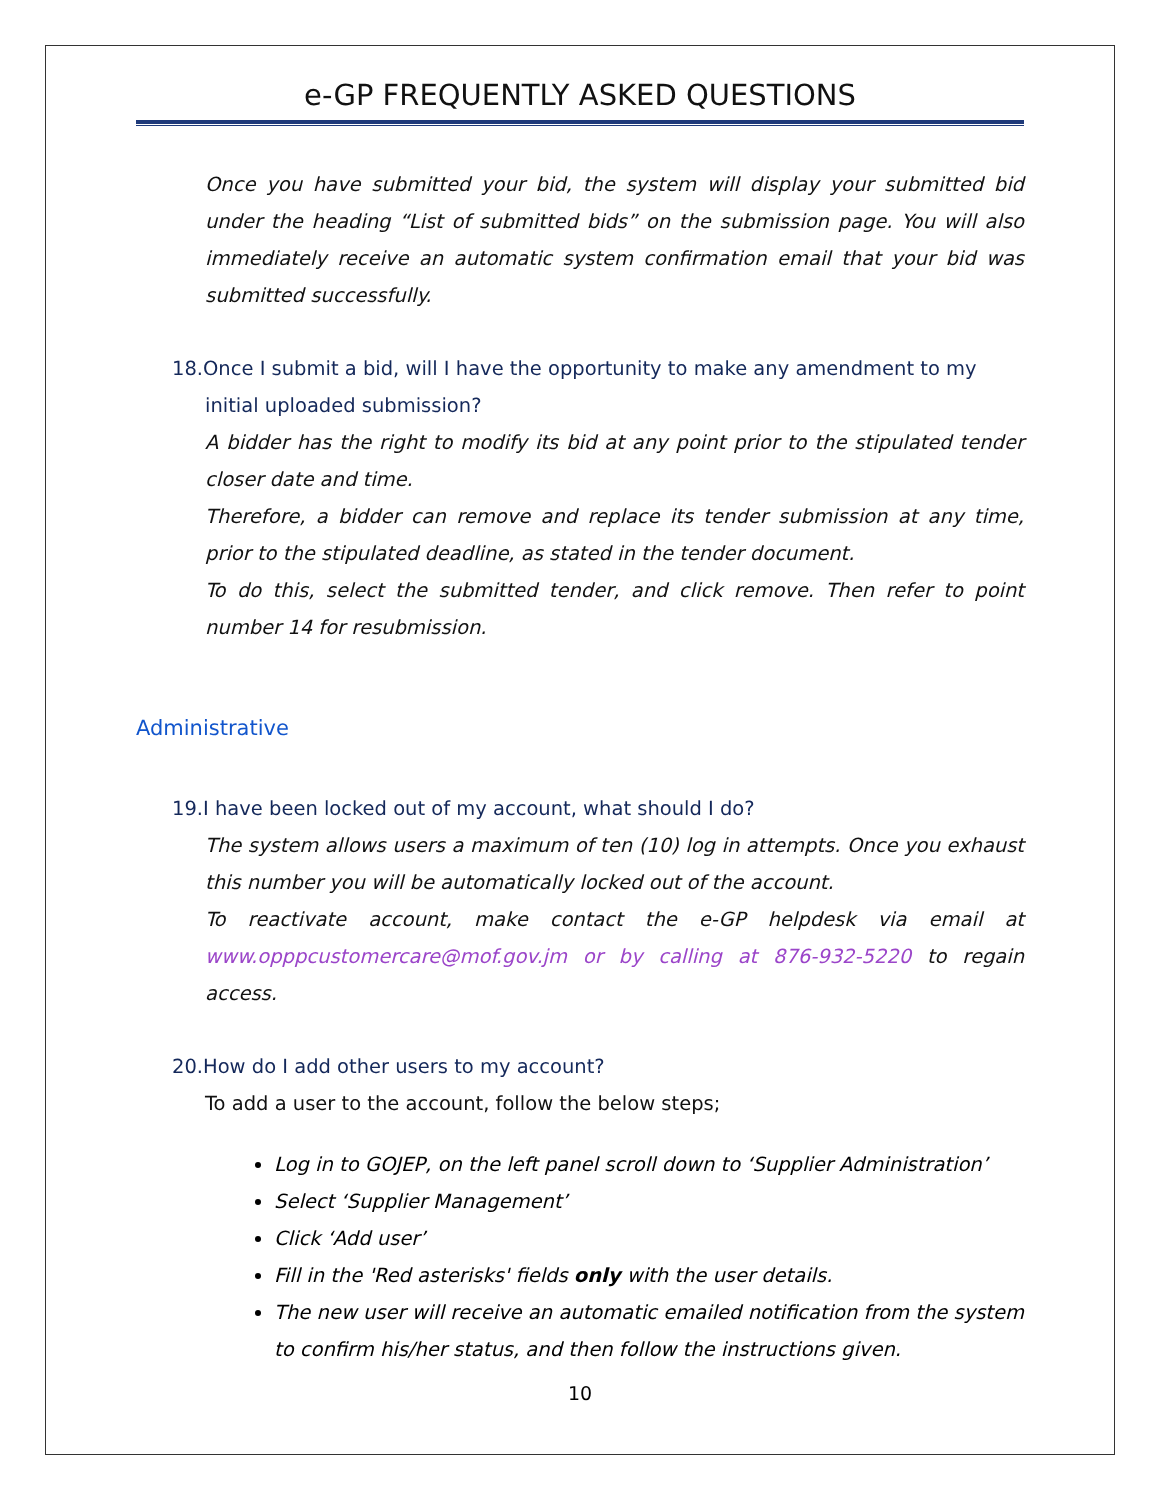e-GP FREQUENTLY ASKED QUESTIONS
Once you have submitted your bid, the system will display your submitted bid under the heading “List of submitted bids” on the submission page. You will also immediately receive an automatic system confirmation email that your bid was submitted successfully.
18.Once I submit a bid, will I have the opportunity to make any amendment to my initial uploaded submission?
A bidder has the right to modify its bid at any point prior to the stipulated tender closer date and time.
Therefore, a bidder can remove and replace its tender submission at any time, prior to the stipulated deadline, as stated in the tender document.
To do this, select the submitted tender, and click remove. Then refer to point number 14 for resubmission.
Administrative
19.I have been locked out of my account, what should I do?
The system allows users a maximum of ten (10) log in attempts. Once you exhaust this number you will be automatically locked out of the account.
To reactivate account, make contact the e-GP helpdesk via email at www.opppcustomercare@mof.gov.jm or by calling at 876-932-5220 to regain access.
20.How do I add other users to my account?
To add a user to the account, follow the below steps;
Log in to GOJEP, on the left panel scroll down to ‘Supplier Administration’
Select ‘Supplier Management’
Click ‘Add user’
Fill in the 'Red asterisks' fields only with the user details.
The new user will receive an automatic emailed notification from the system to confirm his/her status, and then follow the instructions given.
10